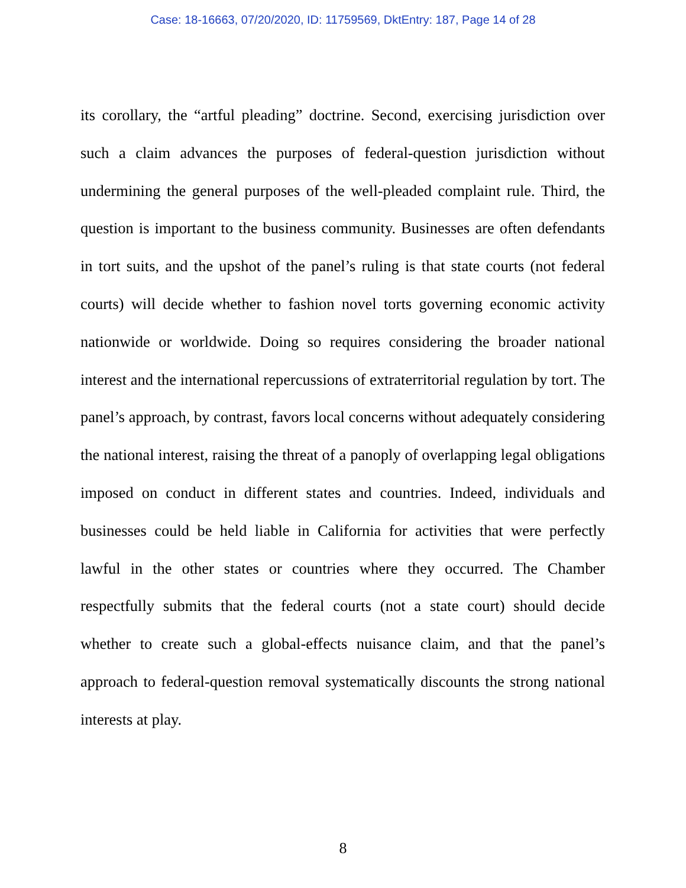Case: 18-16663, 07/20/2020, ID: 11759569, DktEntry: 187, Page 14 of 28
its corollary, the “artful pleading” doctrine. Second, exercising jurisdiction over such a claim advances the purposes of federal-question jurisdiction without undermining the general purposes of the well-pleaded complaint rule. Third, the question is important to the business community. Businesses are often defendants in tort suits, and the upshot of the panel’s ruling is that state courts (not federal courts) will decide whether to fashion novel torts governing economic activity nationwide or worldwide. Doing so requires considering the broader national interest and the international repercussions of extraterritorial regulation by tort. The panel’s approach, by contrast, favors local concerns without adequately considering the national interest, raising the threat of a panoply of overlapping legal obligations imposed on conduct in different states and countries. Indeed, individuals and businesses could be held liable in California for activities that were perfectly lawful in the other states or countries where they occurred. The Chamber respectfully submits that the federal courts (not a state court) should decide whether to create such a global-effects nuisance claim, and that the panel’s approach to federal-question removal systematically discounts the strong national interests at play.
8